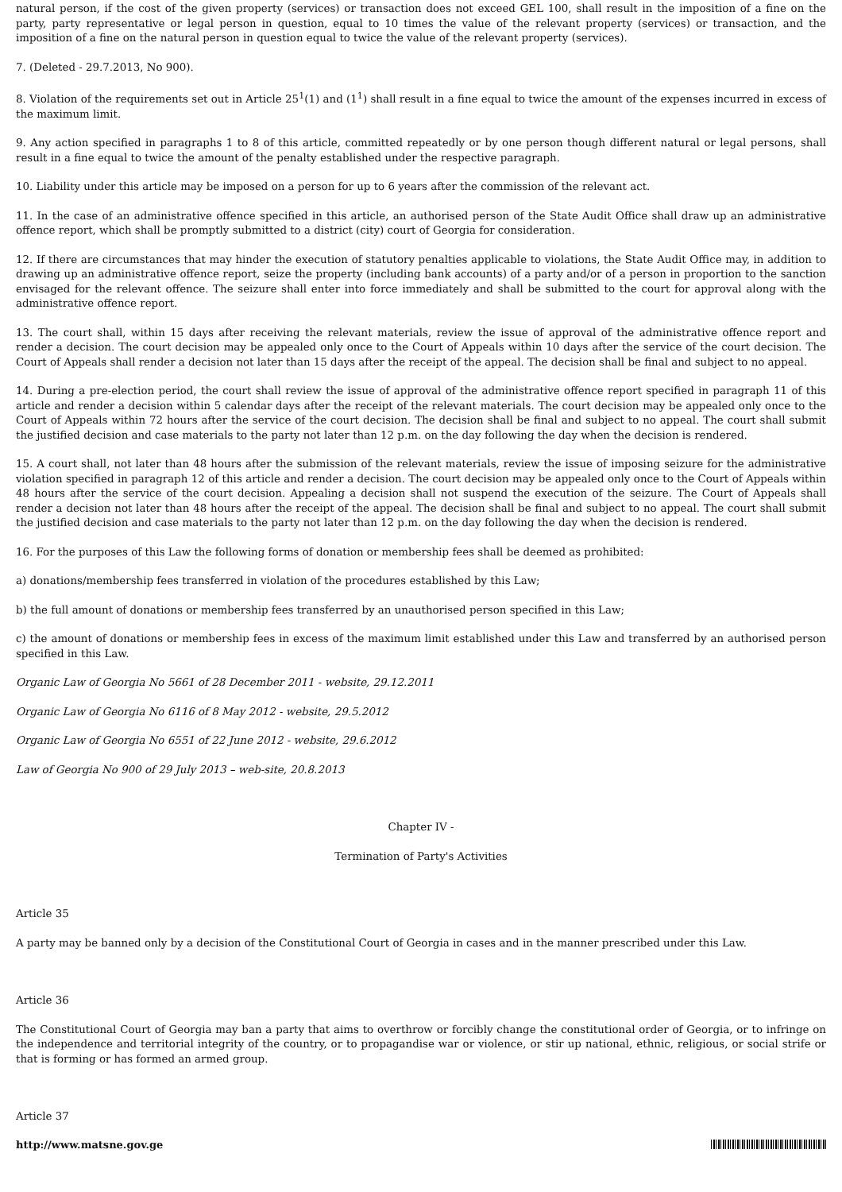natural person, if the cost of the given property (services) or transaction does not exceed GEL 100, shall result in the imposition of a fine on the party, party representative or legal person in question, equal to 10 times the value of the relevant property (services) or transaction, and the imposition of a fine on the natural person in question equal to twice the value of the relevant property (services).
7. (Deleted - 29.7.2013, No 900).
8. Violation of the requirements set out in Article 25<sup>1</sup>(1) and (1<sup>1</sup>) shall result in a fine equal to twice the amount of the expenses incurred in excess of the maximum limit.
9. Any action specified in paragraphs 1 to 8 of this article, committed repeatedly or by one person though different natural or legal persons, shall result in a fine equal to twice the amount of the penalty established under the respective paragraph.
10. Liability under this article may be imposed on a person for up to 6 years after the commission of the relevant act.
11. In the case of an administrative offence specified in this article, an authorised person of the State Audit Office shall draw up an administrative offence report, which shall be promptly submitted to a district (city) court of Georgia for consideration.
12. If there are circumstances that may hinder the execution of statutory penalties applicable to violations, the State Audit Office may, in addition to drawing up an administrative offence report, seize the property (including bank accounts) of a party and/or of a person in proportion to the sanction envisaged for the relevant offence. The seizure shall enter into force immediately and shall be submitted to the court for approval along with the administrative offence report.
13. The court shall, within 15 days after receiving the relevant materials, review the issue of approval of the administrative offence report and render a decision. The court decision may be appealed only once to the Court of Appeals within 10 days after the service of the court decision. The Court of Appeals shall render a decision not later than 15 days after the receipt of the appeal. The decision shall be final and subject to no appeal.
14. During a pre-election period, the court shall review the issue of approval of the administrative offence report specified in paragraph 11 of this article and render a decision within 5 calendar days after the receipt of the relevant materials. The court decision may be appealed only once to the Court of Appeals within 72 hours after the service of the court decision. The decision shall be final and subject to no appeal. The court shall submit the justified decision and case materials to the party not later than 12 p.m. on the day following the day when the decision is rendered.
15. A court shall, not later than 48 hours after the submission of the relevant materials, review the issue of imposing seizure for the administrative violation specified in paragraph 12 of this article and render a decision. The court decision may be appealed only once to the Court of Appeals within 48 hours after the service of the court decision. Appealing a decision shall not suspend the execution of the seizure. The Court of Appeals shall render a decision not later than 48 hours after the receipt of the appeal. The decision shall be final and subject to no appeal. The court shall submit the justified decision and case materials to the party not later than 12 p.m. on the day following the day when the decision is rendered.
16. For the purposes of this Law the following forms of donation or membership fees shall be deemed as prohibited:
a) donations/membership fees transferred in violation of the procedures established by this Law;
b) the full amount of donations or membership fees transferred by an unauthorised person specified in this Law;
c) the amount of donations or membership fees in excess of the maximum limit established under this Law and transferred by an authorised person specified in this Law.
Organic Law of Georgia No 5661 of 28 December 2011 - website, 29.12.2011
Organic Law of Georgia No 6116 of 8 May 2012 - website, 29.5.2012
Organic Law of Georgia No 6551 of 22 June 2012 - website, 29.6.2012
Law of Georgia No 900 of 29 July 2013 – web-site, 20.8.2013
Chapter IV -
Termination of Party's Activities
Article 35
A party may be banned only by a decision of the Constitutional Court of Georgia in cases and in the manner prescribed under this Law.
Article 36
The Constitutional Court of Georgia may ban a party that aims to overthrow or forcibly change the constitutional order of Georgia, or to infringe on the independence and territorial integrity of the country, or to propagandise war or violence, or stir up national, ethnic, religious, or social strife or that is forming or has formed an armed group.
Article 37
http://www.matsne.gov.ge